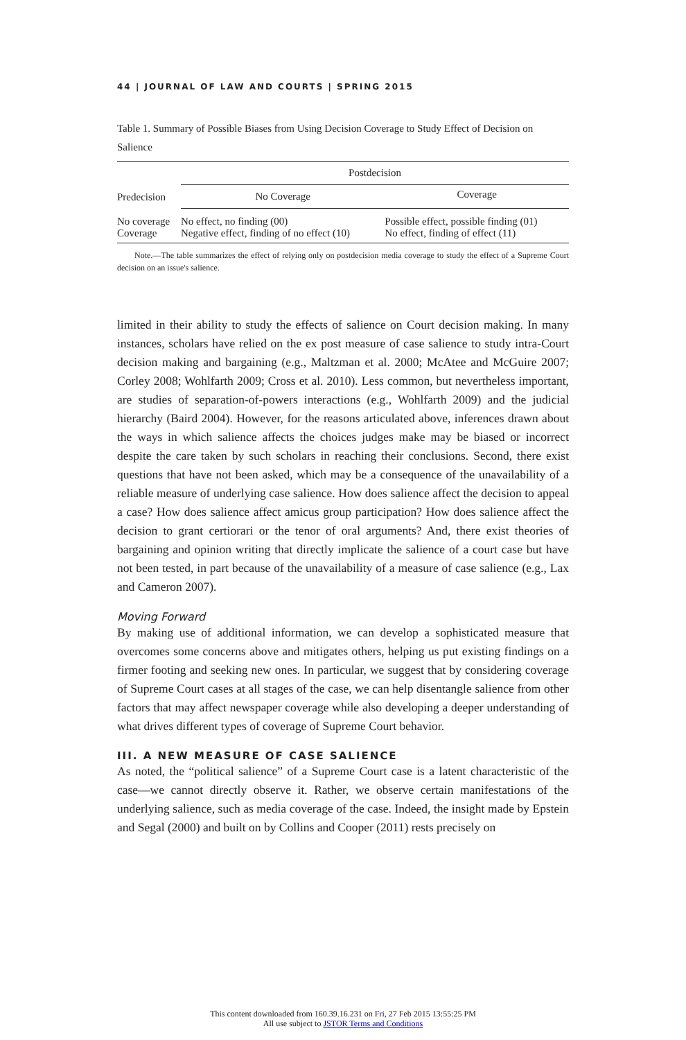44 | JOURNAL OF LAW AND COURTS | SPRING 2015
Table 1. Summary of Possible Biases from Using Decision Coverage to Study Effect of Decision on Salience
| Predecision | Postdecision | |
| --- | --- | --- |
| | No Coverage | Coverage |
| No coverage Coverage | No effect, no finding (00) Negative effect, finding of no effect (10) | Possible effect, possible finding (01) No effect, finding of effect (11) |
Note.—The table summarizes the effect of relying only on postdecision media coverage to study the effect of a Supreme Court decision on an issue's salience.
limited in their ability to study the effects of salience on Court decision making. In many instances, scholars have relied on the ex post measure of case salience to study intra-Court decision making and bargaining (e.g., Maltzman et al. 2000; McAtee and McGuire 2007; Corley 2008; Wohlfarth 2009; Cross et al. 2010). Less common, but nevertheless important, are studies of separation-of-powers interactions (e.g., Wohlfarth 2009) and the judicial hierarchy (Baird 2004). However, for the reasons articulated above, inferences drawn about the ways in which salience affects the choices judges make may be biased or incorrect despite the care taken by such scholars in reaching their conclusions. Second, there exist questions that have not been asked, which may be a consequence of the unavailability of a reliable measure of underlying case salience. How does salience affect the decision to appeal a case? How does salience affect amicus group participation? How does salience affect the decision to grant certiorari or the tenor of oral arguments? And, there exist theories of bargaining and opinion writing that directly implicate the salience of a court case but have not been tested, in part because of the unavailability of a measure of case salience (e.g., Lax and Cameron 2007).
Moving Forward
By making use of additional information, we can develop a sophisticated measure that overcomes some concerns above and mitigates others, helping us put existing findings on a firmer footing and seeking new ones. In particular, we suggest that by considering coverage of Supreme Court cases at all stages of the case, we can help disentangle salience from other factors that may affect newspaper coverage while also developing a deeper understanding of what drives different types of coverage of Supreme Court behavior.
III. A NEW MEASURE OF CASE SALIENCE
As noted, the “political salience” of a Supreme Court case is a latent characteristic of the case—we cannot directly observe it. Rather, we observe certain manifestations of the underlying salience, such as media coverage of the case. Indeed, the insight made by Epstein and Segal (2000) and built on by Collins and Cooper (2011) rests precisely on
This content downloaded from 160.39.16.231 on Fri, 27 Feb 2015 13:55:25 PM
All use subject to JSTOR Terms and Conditions